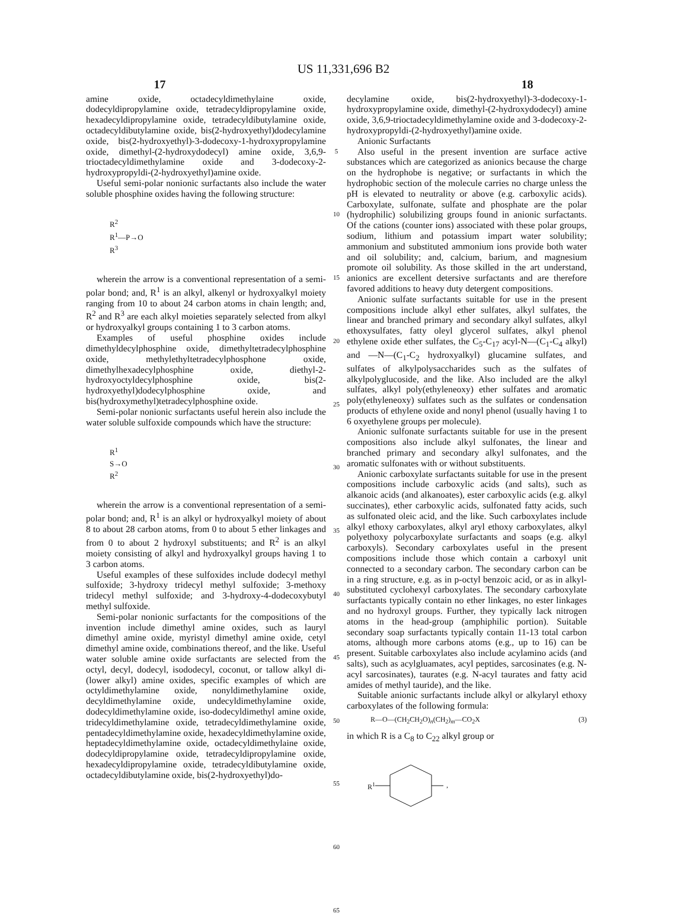US 11,331,696 B2
17 18
amine oxide, octadecyldimethylaine oxide, dodecyldipropylamine oxide, tetradecyldipropylamine oxide, hexadecyldipropylamine oxide, tetradecyldibutylamine oxide, octadecyldibutylamine oxide, bis(2-hydroxyethyl)dodecylamine oxide, bis(2-hydroxyethyl)-3-dodecoxy-1-hydroxypropylamine oxide, dimethyl-(2-hydroxydodecyl) amine oxide, 3,6,9-trioctadecyldimethylamine oxide and 3-dodecoxy-2-hydroxypropyldi-(2-hydroxyethyl)amine oxide.
Useful semi-polar nonionic surfactants also include the water soluble phosphine oxides having the following structure:
R<sup>2</sup>
R<sup>1</sup>—P→O
R<sup>3</sup>
wherein the arrow is a conventional representation of a semi-polar bond; and, R<sup>1</sup> is an alkyl, alkenyl or hydroxyalkyl moiety ranging from 10 to about 24 carbon atoms in chain length; and, R<sup>2</sup> and R<sup>3</sup> are each alkyl moieties separately selected from alkyl or hydroxyalkyl groups containing 1 to 3 carbon atoms.
Examples of useful phosphine oxides include dimethyldecylphosphine oxide, dimethyltetradecylphosphine oxide, methylethyltetradecylphosphone oxide, dimethylhexadecylphosphine oxide, diethyl-2-hydroxyoctyldecylphosphine oxide, bis(2-hydroxyethyl)dodecylphosphine oxide, and bis(hydroxymethyl)tetradecylphosphine oxide.
Semi-polar nonionic surfactants useful herein also include the water soluble sulfoxide compounds which have the structure:
R<sup>1</sup>
S→O
R<sup>2</sup>
wherein the arrow is a conventional representation of a semi-polar bond; and, R<sup>1</sup> is an alkyl or hydroxyalkyl moiety of about 8 to about 28 carbon atoms, from 0 to about 5 ether linkages and from 0 to about 2 hydroxyl substituents; and R<sup>2</sup> is an alkyl moiety consisting of alkyl and hydroxyalkyl groups having 1 to 3 carbon atoms.
Useful examples of these sulfoxides include dodecyl methyl sulfoxide; 3-hydroxy tridecyl methyl sulfoxide; 3-methoxy tridecyl methyl sulfoxide; and 3-hydroxy-4-dodecoxybutyl methyl sulfoxide.
Semi-polar nonionic surfactants for the compositions of the invention include dimethyl amine oxides, such as lauryl dimethyl amine oxide, myristyl dimethyl amine oxide, cetyl dimethyl amine oxide, combinations thereof, and the like. Useful water soluble amine oxide surfactants are selected from the octyl, decyl, dodecyl, isododecyl, coconut, or tallow alkyl di-(lower alkyl) amine oxides, specific examples of which are octyldimethylamine oxide, nonyldimethylamine oxide, decyldimethylamine oxide, undecyldimethylamine oxide, dodecyldimethylamine oxide, iso-dodecyldimethyl amine oxide, tridecyldimethylamine oxide, tetradecyldimethylamine oxide, pentadecyldimethylamine oxide, hexadecyldimethylamine oxide, heptadecyldimethylamine oxide, octadecyldimethylaine oxide, dodecyldipropylamine oxide, tetradecyldipropylamine oxide, hexadecyldipropylamine oxide, tetradecyldibutylamine oxide, octadecyldibutylamine oxide, bis(2-hydroxyethyl)do-
5
10
15
20
25
30
35
40
45
50
55
60
65
decylamine oxide, bis(2-hydroxyethyl)-3-dodecoxy-1-hydroxypropylamine oxide, dimethyl-(2-hydroxydodecyl) amine oxide, 3,6,9-trioctadecyldimethylamine oxide and 3-dodecoxy-2-hydroxypropyldi-(2-hydroxyethyl)amine oxide.
Anionic Surfactants
Also useful in the present invention are surface active substances which are categorized as anionics because the charge on the hydrophobe is negative; or surfactants in which the hydrophobic section of the molecule carries no charge unless the pH is elevated to neutrality or above (e.g. carboxylic acids). Carboxylate, sulfonate, sulfate and phosphate are the polar (hydrophilic) solubilizing groups found in anionic surfactants. Of the cations (counter ions) associated with these polar groups, sodium, lithium and potassium impart water solubility; ammonium and substituted ammonium ions provide both water and oil solubility; and, calcium, barium, and magnesium promote oil solubility. As those skilled in the art understand, anionics are excellent detersive surfactants and are therefore favored additions to heavy duty detergent compositions.
Anionic sulfate surfactants suitable for use in the present compositions include alkyl ether sulfates, alkyl sulfates, the linear and branched primary and secondary alkyl sulfates, alkyl ethoxysulfates, fatty oleyl glycerol sulfates, alkyl phenol ethylene oxide ether sulfates, the C<sub>5</sub>-C<sub>17</sub> acyl-N—(C<sub>1</sub>-C<sub>4</sub> alkyl) and —N—(C<sub>1</sub>-C<sub>2</sub> hydroxyalkyl) glucamine sulfates, and sulfates of alkylpolysaccharides such as the sulfates of alkylpolyglucoside, and the like. Also included are the alkyl sulfates, alkyl poly(ethyleneoxy) ether sulfates and aromatic poly(ethyleneoxy) sulfates such as the sulfates or condensation products of ethylene oxide and nonyl phenol (usually having 1 to 6 oxyethylene groups per molecule).
Anionic sulfonate surfactants suitable for use in the present compositions also include alkyl sulfonates, the linear and branched primary and secondary alkyl sulfonates, and the aromatic sulfonates with or without substituents.
Anionic carboxylate surfactants suitable for use in the present compositions include carboxylic acids (and salts), such as alkanoic acids (and alkanoates), ester carboxylic acids (e.g. alkyl succinates), ether carboxylic acids, sulfonated fatty acids, such as sulfonated oleic acid, and the like. Such carboxylates include alkyl ethoxy carboxylates, alkyl aryl ethoxy carboxylates, alkyl polyethoxy polycarboxylate surfactants and soaps (e.g. alkyl carboxyls). Secondary carboxylates useful in the present compositions include those which contain a carboxyl unit connected to a secondary carbon. The secondary carbon can be in a ring structure, e.g. as in p-octyl benzoic acid, or as in alkyl-substituted cyclohexyl carboxylates. The secondary carboxylate surfactants typically contain no ether linkages, no ester linkages and no hydroxyl groups. Further, they typically lack nitrogen atoms in the head-group (amphiphilic portion). Suitable secondary soap surfactants typically contain 11-13 total carbon atoms, although more carbons atoms (e.g., up to 16) can be present. Suitable carboxylates also include acylamino acids (and salts), such as acylgluamates, acyl peptides, sarcosinates (e.g. N-acyl sarcosinates), taurates (e.g. N-acyl taurates and fatty acid amides of methyl tauride), and the like.
Suitable anionic surfactants include alkyl or alkylaryl ethoxy carboxylates of the following formula:
R—O—(CH<sub>2</sub>CH<sub>2</sub>O)<sub>n</sub>(CH<sub>2</sub>)<sub>m</sub>—CO<sub>2</sub>X (3)
in which R is a C<sub>8</sub> to C<sub>22</sub> alkyl group or
R<sup>1</sup>,